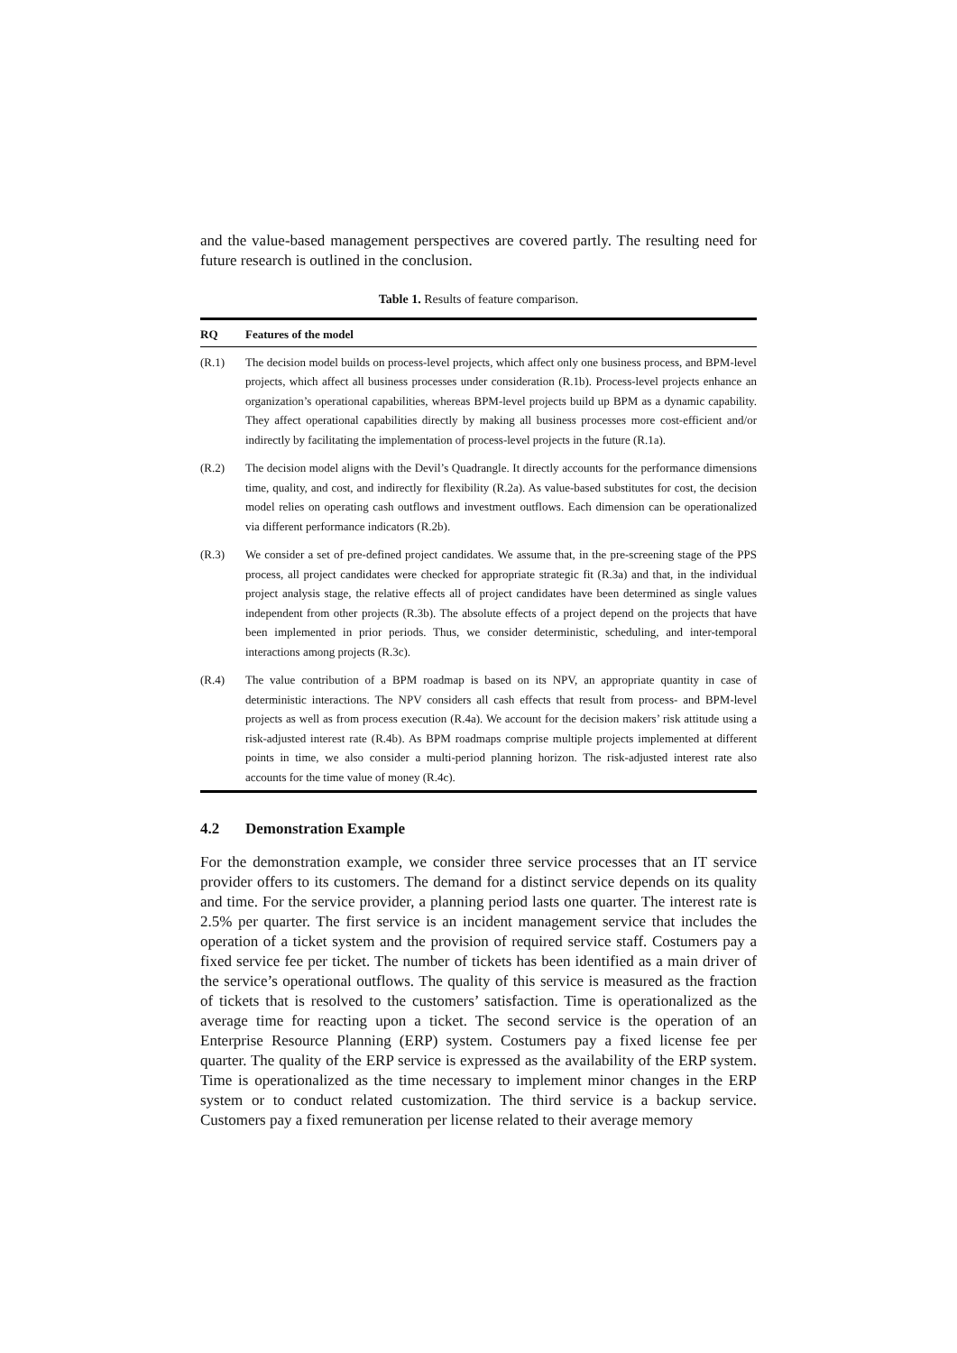and the value-based management perspectives are covered partly. The resulting need for future research is outlined in the conclusion.
Table 1. Results of feature comparison.
| RQ | Features of the model |
| --- | --- |
| (R.1) | The decision model builds on process-level projects, which affect only one business process, and BPM-level projects, which affect all business processes under consideration (R.1b). Process-level projects enhance an organization’s operational capabilities, whereas BPM-level projects build up BPM as a dynamic capability. They affect operational capabilities directly by making all business processes more cost-efficient and/or indirectly by facilitating the implementation of process-level projects in the future (R.1a). |
| (R.2) | The decision model aligns with the Devil’s Quadrangle. It directly accounts for the performance dimensions time, quality, and cost, and indirectly for flexibility (R.2a). As value-based substitutes for cost, the decision model relies on operating cash outflows and investment outflows. Each dimension can be operationalized via different performance indicators (R.2b). |
| (R.3) | We consider a set of pre-defined project candidates. We assume that, in the pre-screening stage of the PPS process, all project candidates were checked for appropriate strategic fit (R.3a) and that, in the individual project analysis stage, the relative effects all of project candidates have been determined as single values independent from other projects (R.3b). The absolute effects of a project depend on the projects that have been implemented in prior periods. Thus, we consider deterministic, scheduling, and inter-temporal interactions among projects (R.3c). |
| (R.4) | The value contribution of a BPM roadmap is based on its NPV, an appropriate quantity in case of deterministic interactions. The NPV considers all cash effects that result from process- and BPM-level projects as well as from process execution (R.4a). We account for the decision makers’ risk attitude using a risk-adjusted interest rate (R.4b). As BPM roadmaps comprise multiple projects implemented at different points in time, we also consider a multi-period planning horizon. The risk-adjusted interest rate also accounts for the time value of money (R.4c). |
4.2 Demonstration Example
For the demonstration example, we consider three service processes that an IT service provider offers to its customers. The demand for a distinct service depends on its quality and time. For the service provider, a planning period lasts one quarter. The interest rate is 2.5% per quarter. The first service is an incident management service that includes the operation of a ticket system and the provision of required service staff. Costumers pay a fixed service fee per ticket. The number of tickets has been identified as a main driver of the service’s operational outflows. The quality of this service is measured as the fraction of tickets that is resolved to the customers’ satisfaction. Time is operationalized as the average time for reacting upon a ticket. The second service is the operation of an Enterprise Resource Planning (ERP) system. Costumers pay a fixed license fee per quarter. The quality of the ERP service is expressed as the availability of the ERP system. Time is operationalized as the time necessary to implement minor changes in the ERP system or to conduct related customization. The third service is a backup service. Customers pay a fixed remuneration per license related to their average memory